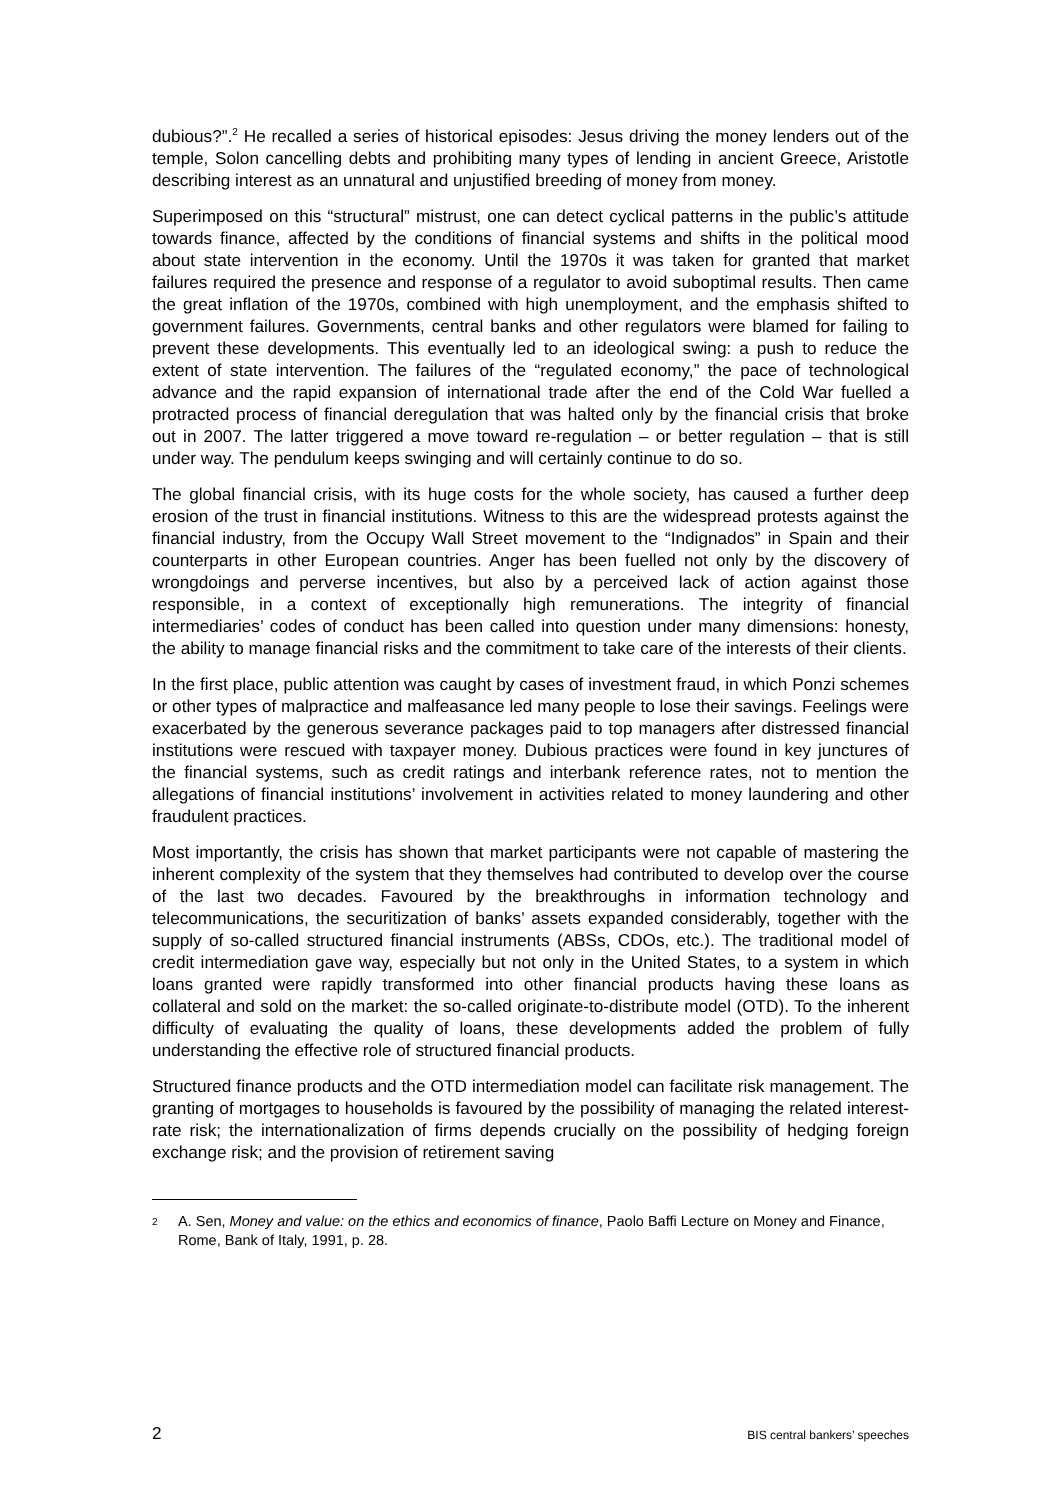dubious?”.<sup>2</sup> He recalled a series of historical episodes: Jesus driving the money lenders out of the temple, Solon cancelling debts and prohibiting many types of lending in ancient Greece, Aristotle describing interest as an unnatural and unjustified breeding of money from money.
Superimposed on this “structural” mistrust, one can detect cyclical patterns in the public’s attitude towards finance, affected by the conditions of financial systems and shifts in the political mood about state intervention in the economy. Until the 1970s it was taken for granted that market failures required the presence and response of a regulator to avoid suboptimal results. Then came the great inflation of the 1970s, combined with high unemployment, and the emphasis shifted to government failures. Governments, central banks and other regulators were blamed for failing to prevent these developments. This eventually led to an ideological swing: a push to reduce the extent of state intervention. The failures of the “regulated economy,” the pace of technological advance and the rapid expansion of international trade after the end of the Cold War fuelled a protracted process of financial deregulation that was halted only by the financial crisis that broke out in 2007. The latter triggered a move toward re-regulation – or better regulation – that is still under way. The pendulum keeps swinging and will certainly continue to do so.
The global financial crisis, with its huge costs for the whole society, has caused a further deep erosion of the trust in financial institutions. Witness to this are the widespread protests against the financial industry, from the Occupy Wall Street movement to the “Indignados” in Spain and their counterparts in other European countries. Anger has been fuelled not only by the discovery of wrongdoings and perverse incentives, but also by a perceived lack of action against those responsible, in a context of exceptionally high remunerations. The integrity of financial intermediaries’ codes of conduct has been called into question under many dimensions: honesty, the ability to manage financial risks and the commitment to take care of the interests of their clients.
In the first place, public attention was caught by cases of investment fraud, in which Ponzi schemes or other types of malpractice and malfeasance led many people to lose their savings. Feelings were exacerbated by the generous severance packages paid to top managers after distressed financial institutions were rescued with taxpayer money. Dubious practices were found in key junctures of the financial systems, such as credit ratings and interbank reference rates, not to mention the allegations of financial institutions’ involvement in activities related to money laundering and other fraudulent practices.
Most importantly, the crisis has shown that market participants were not capable of mastering the inherent complexity of the system that they themselves had contributed to develop over the course of the last two decades. Favoured by the breakthroughs in information technology and telecommunications, the securitization of banks’ assets expanded considerably, together with the supply of so-called structured financial instruments (ABSs, CDOs, etc.). The traditional model of credit intermediation gave way, especially but not only in the United States, to a system in which loans granted were rapidly transformed into other financial products having these loans as collateral and sold on the market: the so-called originate-to-distribute model (OTD). To the inherent difficulty of evaluating the quality of loans, these developments added the problem of fully understanding the effective role of structured financial products.
Structured finance products and the OTD intermediation model can facilitate risk management. The granting of mortgages to households is favoured by the possibility of managing the related interest-rate risk; the internationalization of firms depends crucially on the possibility of hedging foreign exchange risk; and the provision of retirement saving
2 A. Sen, Money and value: on the ethics and economics of finance, Paolo Baffi Lecture on Money and Finance, Rome, Bank of Italy, 1991, p. 28.
2 BIS central bankers’ speeches